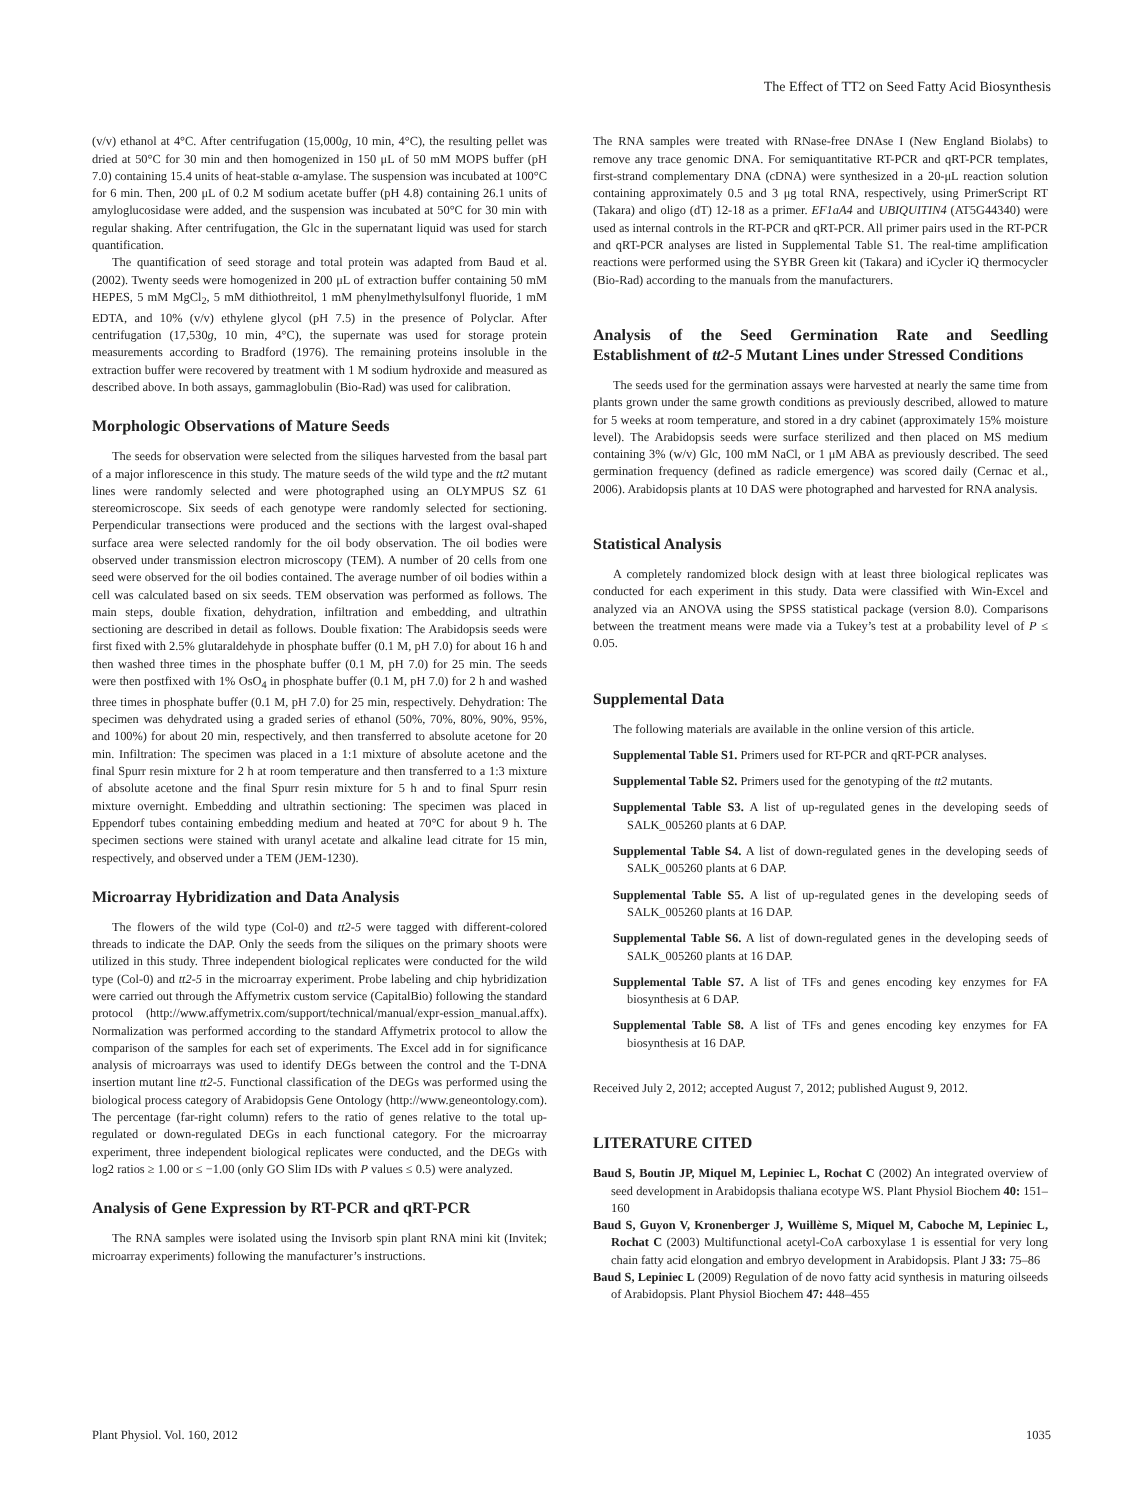The Effect of TT2 on Seed Fatty Acid Biosynthesis
(v/v) ethanol at 4°C. After centrifugation (15,000g, 10 min, 4°C), the resulting pellet was dried at 50°C for 30 min and then homogenized in 150 μL of 50 mM MOPS buffer (pH 7.0) containing 15.4 units of heat-stable α-amylase. The suspension was incubated at 100°C for 6 min. Then, 200 μL of 0.2 M sodium acetate buffer (pH 4.8) containing 26.1 units of amyloglucosidase were added, and the suspension was incubated at 50°C for 30 min with regular shaking. After centrifugation, the Glc in the supernatant liquid was used for starch quantification.
The quantification of seed storage and total protein was adapted from Baud et al. (2002). Twenty seeds were homogenized in 200 μL of extraction buffer containing 50 mM HEPES, 5 mM MgCl<sub>2</sub>, 5 mM dithiothreitol, 1 mM phenylmethylsulfonyl fluoride, 1 mM EDTA, and 10% (v/v) ethylene glycol (pH 7.5) in the presence of Polyclar. After centrifugation (17,530g, 10 min, 4°C), the supernate was used for storage protein measurements according to Bradford (1976). The remaining proteins insoluble in the extraction buffer were recovered by treatment with 1 M sodium hydroxide and measured as described above. In both assays, gammaglobulin (Bio-Rad) was used for calibration.
Morphologic Observations of Mature Seeds
The seeds for observation were selected from the siliques harvested from the basal part of a major inflorescence in this study. The mature seeds of the wild type and the tt2 mutant lines were randomly selected and were photographed using an OLYMPUS SZ 61 stereomicroscope. Six seeds of each genotype were randomly selected for sectioning. Perpendicular transections were produced and the sections with the largest oval-shaped surface area were selected randomly for the oil body observation. The oil bodies were observed under transmission electron microscopy (TEM). A number of 20 cells from one seed were observed for the oil bodies contained. The average number of oil bodies within a cell was calculated based on six seeds. TEM observation was performed as follows. The main steps, double fixation, dehydration, infiltration and embedding, and ultrathin sectioning are described in detail as follows. Double fixation: The Arabidopsis seeds were first fixed with 2.5% glutaraldehyde in phosphate buffer (0.1 M, pH 7.0) for about 16 h and then washed three times in the phosphate buffer (0.1 M, pH 7.0) for 25 min. The seeds were then postfixed with 1% OsO<sub>4</sub> in phosphate buffer (0.1 M, pH 7.0) for 2 h and washed three times in phosphate buffer (0.1 M, pH 7.0) for 25 min, respectively. Dehydration: The specimen was dehydrated using a graded series of ethanol (50%, 70%, 80%, 90%, 95%, and 100%) for about 20 min, respectively, and then transferred to absolute acetone for 20 min. Infiltration: The specimen was placed in a 1:1 mixture of absolute acetone and the final Spurr resin mixture for 2 h at room temperature and then transferred to a 1:3 mixture of absolute acetone and the final Spurr resin mixture for 5 h and to final Spurr resin mixture overnight. Embedding and ultrathin sectioning: The specimen was placed in Eppendorf tubes containing embedding medium and heated at 70°C for about 9 h. The specimen sections were stained with uranyl acetate and alkaline lead citrate for 15 min, respectively, and observed under a TEM (JEM-1230).
Microarray Hybridization and Data Analysis
The flowers of the wild type (Col-0) and tt2-5 were tagged with different-colored threads to indicate the DAP. Only the seeds from the siliques on the primary shoots were utilized in this study. Three independent biological replicates were conducted for the wild type (Col-0) and tt2-5 in the microarray experiment. Probe labeling and chip hybridization were carried out through the Affymetrix custom service (CapitalBio) following the standard protocol (http://www.affymetrix.com/support/technical/manual/expr-ession_manual.affx). Normalization was performed according to the standard Affymetrix protocol to allow the comparison of the samples for each set of experiments. The Excel add in for significance analysis of microarrays was used to identify DEGs between the control and the T-DNA insertion mutant line tt2-5. Functional classification of the DEGs was performed using the biological process category of Arabidopsis Gene Ontology (http://www.geneontology.com). The percentage (far-right column) refers to the ratio of genes relative to the total up-regulated or down-regulated DEGs in each functional category. For the microarray experiment, three independent biological replicates were conducted, and the DEGs with log2 ratios ≥ 1.00 or ≤ −1.00 (only GO Slim IDs with P values ≤ 0.5) were analyzed.
Analysis of Gene Expression by RT-PCR and qRT-PCR
The RNA samples were isolated using the Invisorb spin plant RNA mini kit (Invitek; microarray experiments) following the manufacturer’s instructions.
The RNA samples were treated with RNase-free DNAse I (New England Biolabs) to remove any trace genomic DNA. For semiquantitative RT-PCR and qRT-PCR templates, first-strand complementary DNA (cDNA) were synthesized in a 20-μL reaction solution containing approximately 0.5 and 3 μg total RNA, respectively, using PrimerScript RT (Takara) and oligo (dT) 12-18 as a primer. EF1aA4 and UBIQUITIN4 (AT5G44340) were used as internal controls in the RT-PCR and qRT-PCR. All primer pairs used in the RT-PCR and qRT-PCR analyses are listed in Supplemental Table S1. The real-time amplification reactions were performed using the SYBR Green kit (Takara) and iCycler iQ thermocycler (Bio-Rad) according to the manuals from the manufacturers.
Analysis of the Seed Germination Rate and Seedling Establishment of tt2-5 Mutant Lines under Stressed Conditions
The seeds used for the germination assays were harvested at nearly the same time from plants grown under the same growth conditions as previously described, allowed to mature for 5 weeks at room temperature, and stored in a dry cabinet (approximately 15% moisture level). The Arabidopsis seeds were surface sterilized and then placed on MS medium containing 3% (w/v) Glc, 100 mM NaCl, or 1 μM ABA as previously described. The seed germination frequency (defined as radicle emergence) was scored daily (Cernac et al., 2006). Arabidopsis plants at 10 DAS were photographed and harvested for RNA analysis.
Statistical Analysis
A completely randomized block design with at least three biological replicates was conducted for each experiment in this study. Data were classified with Win-Excel and analyzed via an ANOVA using the SPSS statistical package (version 8.0). Comparisons between the treatment means were made via a Tukey’s test at a probability level of P ≤ 0.05.
Supplemental Data
The following materials are available in the online version of this article.
Supplemental Table S1. Primers used for RT-PCR and qRT-PCR analyses.
Supplemental Table S2. Primers used for the genotyping of the tt2 mutants.
Supplemental Table S3. A list of up-regulated genes in the developing seeds of SALK_005260 plants at 6 DAP.
Supplemental Table S4. A list of down-regulated genes in the developing seeds of SALK_005260 plants at 6 DAP.
Supplemental Table S5. A list of up-regulated genes in the developing seeds of SALK_005260 plants at 16 DAP.
Supplemental Table S6. A list of down-regulated genes in the developing seeds of SALK_005260 plants at 16 DAP.
Supplemental Table S7. A list of TFs and genes encoding key enzymes for FA biosynthesis at 6 DAP.
Supplemental Table S8. A list of TFs and genes encoding key enzymes for FA biosynthesis at 16 DAP.
Received July 2, 2012; accepted August 7, 2012; published August 9, 2012.
LITERATURE CITED
Baud S, Boutin JP, Miquel M, Lepiniec L, Rochat C (2002) An integrated overview of seed development in Arabidopsis thaliana ecotype WS. Plant Physiol Biochem 40: 151–160
Baud S, Guyon V, Kronenberger J, Wuillème S, Miquel M, Caboche M, Lepiniec L, Rochat C (2003) Multifunctional acetyl-CoA carboxylase 1 is essential for very long chain fatty acid elongation and embryo development in Arabidopsis. Plant J 33: 75–86
Baud S, Lepiniec L (2009) Regulation of de novo fatty acid synthesis in maturing oilseeds of Arabidopsis. Plant Physiol Biochem 47: 448–455
Plant Physiol. Vol. 160, 2012 1035